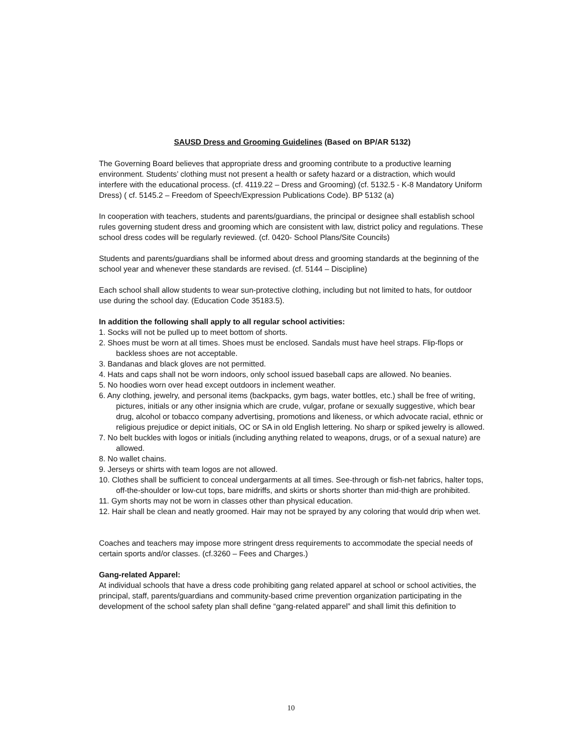SAUSD Dress and Grooming Guidelines (Based on BP/AR 5132)
The Governing Board believes that appropriate dress and grooming contribute to a productive learning environment. Students’ clothing must not present a health or safety hazard or a distraction, which would interfere with the educational process. (cf. 4119.22 – Dress and Grooming) (cf. 5132.5 - K-8 Mandatory Uniform Dress) ( cf. 5145.2 – Freedom of Speech/Expression Publications Code). BP 5132 (a)
In cooperation with teachers, students and parents/guardians, the principal or designee shall establish school rules governing student dress and grooming which are consistent with law, district policy and regulations. These school dress codes will be regularly reviewed. (cf. 0420- School Plans/Site Councils)
Students and parents/guardians shall be informed about dress and grooming standards at the beginning of the school year and whenever these standards are revised. (cf. 5144 – Discipline)
Each school shall allow students to wear sun-protective clothing, including but not limited to hats, for outdoor use during the school day. (Education Code 35183.5).
In addition the following shall apply to all regular school activities:
1. Socks will not be pulled up to meet bottom of shorts.
2. Shoes must be worn at all times. Shoes must be enclosed. Sandals must have heel straps. Flip-flops or backless shoes are not acceptable.
3. Bandanas and black gloves are not permitted.
4. Hats and caps shall not be worn indoors, only school issued baseball caps are allowed. No beanies.
5. No hoodies worn over head except outdoors in inclement weather.
6. Any clothing, jewelry, and personal items (backpacks, gym bags, water bottles, etc.) shall be free of writing, pictures, initials or any other insignia which are crude, vulgar, profane or sexually suggestive, which bear drug, alcohol or tobacco company advertising, promotions and likeness, or which advocate racial, ethnic or religious prejudice or depict initials, OC or SA in old English lettering. No sharp or spiked jewelry is allowed.
7. No belt buckles with logos or initials (including anything related to weapons, drugs, or of a sexual nature) are allowed.
8. No wallet chains.
9. Jerseys or shirts with team logos are not allowed.
10. Clothes shall be sufficient to conceal undergarments at all times. See-through or fish-net fabrics, halter tops, off-the-shoulder or low-cut tops, bare midriffs, and skirts or shorts shorter than mid-thigh are prohibited.
11. Gym shorts may not be worn in classes other than physical education.
12. Hair shall be clean and neatly groomed. Hair may not be sprayed by any coloring that would drip when wet.
Coaches and teachers may impose more stringent dress requirements to accommodate the special needs of certain sports and/or classes. (cf.3260 – Fees and Charges.)
Gang-related Apparel:
At individual schools that have a dress code prohibiting gang related apparel at school or school activities, the principal, staff, parents/guardians and community-based crime prevention organization participating in the development of the school safety plan shall define “gang-related apparel” and shall limit this definition to
10